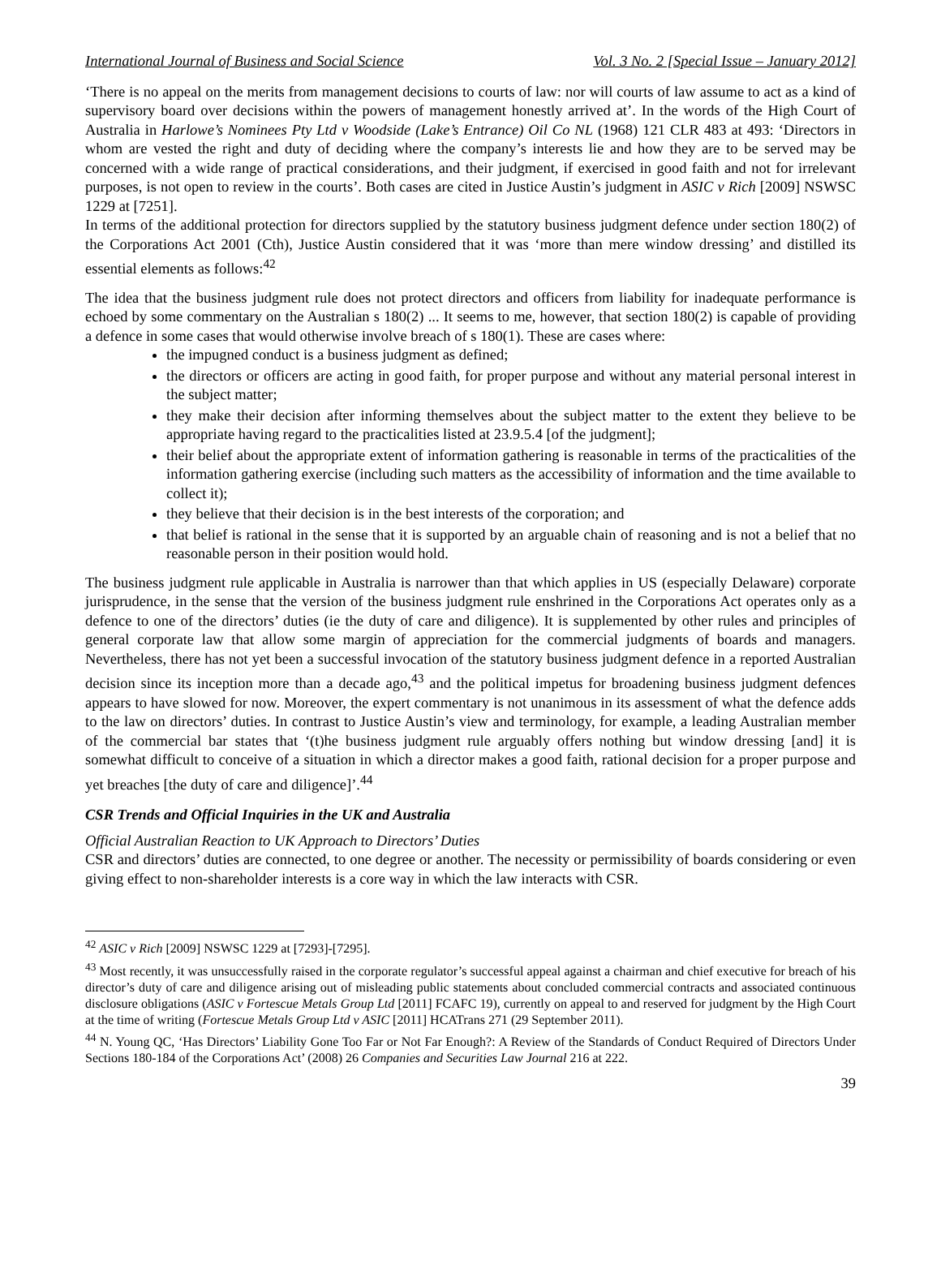International Journal of Business and Social Science Vol. 3 No. 2 [Special Issue – January 2012]
‘There is no appeal on the merits from management decisions to courts of law: nor will courts of law assume to act as a kind of supervisory board over decisions within the powers of management honestly arrived at’. In the words of the High Court of Australia in Harlowe’s Nominees Pty Ltd v Woodside (Lake’s Entrance) Oil Co NL (1968) 121 CLR 483 at 493: ‘Directors in whom are vested the right and duty of deciding where the company’s interests lie and how they are to be served may be concerned with a wide range of practical considerations, and their judgment, if exercised in good faith and not for irrelevant purposes, is not open to review in the courts’. Both cases are cited in Justice Austin’s judgment in ASIC v Rich [2009] NSWSC 1229 at [7251].
In terms of the additional protection for directors supplied by the statutory business judgment defence under section 180(2) of the Corporations Act 2001 (Cth), Justice Austin considered that it was ‘more than mere window dressing’ and distilled its essential elements as follows:<sup>42</sup>
The idea that the business judgment rule does not protect directors and officers from liability for inadequate performance is echoed by some commentary on the Australian s 180(2) ... It seems to me, however, that section 180(2) is capable of providing a defence in some cases that would otherwise involve breach of s 180(1). These are cases where:
the impugned conduct is a business judgment as defined;
the directors or officers are acting in good faith, for proper purpose and without any material personal interest in the subject matter;
they make their decision after informing themselves about the subject matter to the extent they believe to be appropriate having regard to the practicalities listed at 23.9.5.4 [of the judgment];
their belief about the appropriate extent of information gathering is reasonable in terms of the practicalities of the information gathering exercise (including such matters as the accessibility of information and the time available to collect it);
they believe that their decision is in the best interests of the corporation; and
that belief is rational in the sense that it is supported by an arguable chain of reasoning and is not a belief that no reasonable person in their position would hold.
The business judgment rule applicable in Australia is narrower than that which applies in US (especially Delaware) corporate jurisprudence, in the sense that the version of the business judgment rule enshrined in the Corporations Act operates only as a defence to one of the directors’ duties (ie the duty of care and diligence). It is supplemented by other rules and principles of general corporate law that allow some margin of appreciation for the commercial judgments of boards and managers. Nevertheless, there has not yet been a successful invocation of the statutory business judgment defence in a reported Australian decision since its inception more than a decade ago,<sup>43</sup> and the political impetus for broadening business judgment defences appears to have slowed for now. Moreover, the expert commentary is not unanimous in its assessment of what the defence adds to the law on directors’ duties. In contrast to Justice Austin’s view and terminology, for example, a leading Australian member of the commercial bar states that ‘(t)he business judgment rule arguably offers nothing but window dressing [and] it is somewhat difficult to conceive of a situation in which a director makes a good faith, rational decision for a proper purpose and yet breaches [the duty of care and diligence]’.<sup>44</sup>
CSR Trends and Official Inquiries in the UK and Australia
Official Australian Reaction to UK Approach to Directors’ Duties
CSR and directors’ duties are connected, to one degree or another. The necessity or permissibility of boards considering or even giving effect to non-shareholder interests is a core way in which the law interacts with CSR.
<sup>42</sup> ASIC v Rich [2009] NSWSC 1229 at [7293]-[7295].
<sup>43</sup> Most recently, it was unsuccessfully raised in the corporate regulator’s successful appeal against a chairman and chief executive for breach of his director’s duty of care and diligence arising out of misleading public statements about concluded commercial contracts and associated continuous disclosure obligations (ASIC v Fortescue Metals Group Ltd [2011] FCAFC 19), currently on appeal to and reserved for judgment by the High Court at the time of writing (Fortescue Metals Group Ltd v ASIC [2011] HCATrans 271 (29 September 2011).
<sup>44</sup> N. Young QC, ‘Has Directors’ Liability Gone Too Far or Not Far Enough?: A Review of the Standards of Conduct Required of Directors Under Sections 180-184 of the Corporations Act’ (2008) 26 Companies and Securities Law Journal 216 at 222.
39